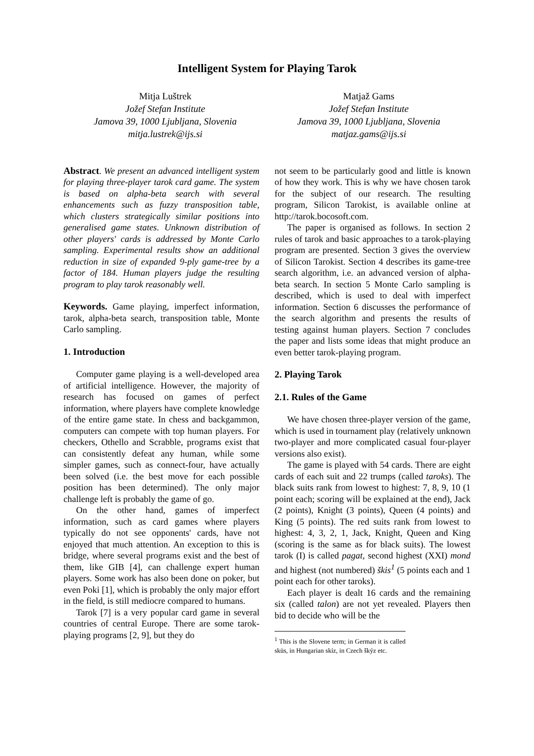Intelligent System for Playing Tarok
Mitja Luštrek
Jožef Stefan Institute
Jamova 39, 1000 Ljubljana, Slovenia
mitja.lustrek@ijs.si
Matjaž Gams
Jožef Stefan Institute
Jamova 39, 1000 Ljubljana, Slovenia
matjaz.gams@ijs.si
Abstract. We present an advanced intelligent system for playing three-player tarok card game. The system is based on alpha-beta search with several enhancements such as fuzzy transposition table, which clusters strategically similar positions into generalised game states. Unknown distribution of other players' cards is addressed by Monte Carlo sampling. Experimental results show an additional reduction in size of expanded 9-ply game-tree by a factor of 184. Human players judge the resulting program to play tarok reasonably well.
Keywords. Game playing, imperfect information, tarok, alpha-beta search, transposition table, Monte Carlo sampling.
1. Introduction
Computer game playing is a well-developed area of artificial intelligence. However, the majority of research has focused on games of perfect information, where players have complete knowledge of the entire game state. In chess and backgammon, computers can compete with top human players. For checkers, Othello and Scrabble, programs exist that can consistently defeat any human, while some simpler games, such as connect-four, have actually been solved (i.e. the best move for each possible position has been determined). The only major challenge left is probably the game of go.
On the other hand, games of imperfect information, such as card games where players typically do not see opponents' cards, have not enjoyed that much attention. An exception to this is bridge, where several programs exist and the best of them, like GIB [4], can challenge expert human players. Some work has also been done on poker, but even Poki [1], which is probably the only major effort in the field, is still mediocre compared to humans.
Tarok [7] is a very popular card game in several countries of central Europe. There are some tarok-playing programs [2, 9], but they do
not seem to be particularly good and little is known of how they work. This is why we have chosen tarok for the subject of our research. The resulting program, Silicon Tarokist, is available online at http://tarok.bocosoft.com.
The paper is organised as follows. In section 2 rules of tarok and basic approaches to a tarok-playing program are presented. Section 3 gives the overview of Silicon Tarokist. Section 4 describes its game-tree search algorithm, i.e. an advanced version of alpha-beta search. In section 5 Monte Carlo sampling is described, which is used to deal with imperfect information. Section 6 discusses the performance of the search algorithm and presents the results of testing against human players. Section 7 concludes the paper and lists some ideas that might produce an even better tarok-playing program.
2. Playing Tarok
2.1. Rules of the Game
We have chosen three-player version of the game, which is used in tournament play (relatively unknown two-player and more complicated casual four-player versions also exist).
The game is played with 54 cards. There are eight cards of each suit and 22 trumps (called taroks). The black suits rank from lowest to highest: 7, 8, 9, 10 (1 point each; scoring will be explained at the end), Jack (2 points), Knight (3 points), Queen (4 points) and King (5 points). The red suits rank from lowest to highest: 4, 3, 2, 1, Jack, Knight, Queen and King (scoring is the same as for black suits). The lowest tarok (I) is called pagat, second highest (XXI) mond and highest (not numbered) škis<sup>1</sup> (5 points each and 1 point each for other taroks).
Each player is dealt 16 cards and the remaining six (called talon) are not yet revealed. Players then bid to decide who will be the
<sup>1</sup> This is the Slovene term; in German it is called sküs, in Hungarian skíz, in Czech škýz etc.